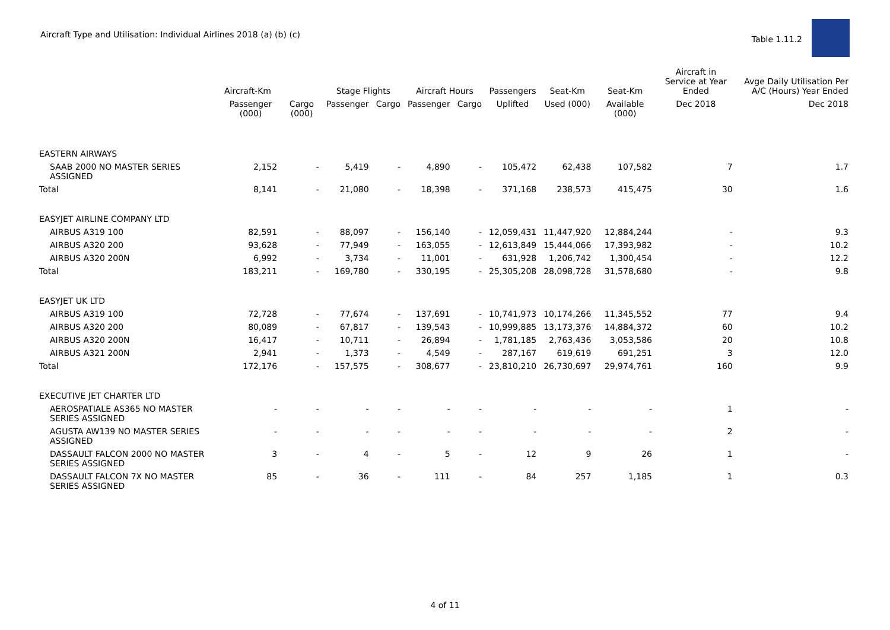Aircraft Type and Utilisation: Individual Airlines 2018 (a) (b) (c)
Table 1.11.2
| | Aircraft-Km | | Stage Flights | | Aircraft Hours | | Passengers | Seat-Km | Seat-Km | Aircraft in Service at Year Ended | Avge Daily Utilisation Per A/C (Hours) Year Ended |
| --- | --- | --- | --- | --- | --- | --- | --- | --- | --- | --- | --- |
| | Passenger (000) | Cargo (000) | Passenger | Cargo | Passenger | Cargo | Uplifted | Used (000) | Available (000) | Dec 2018 | Dec 2018 |
| EASTERN AIRWAYS | | | | | | | | | | | |
| SAAB 2000 NO MASTER SERIES ASSIGNED | 2,152 | - | 5,419 | - | 4,890 | - | 105,472 | 62,438 | 107,582 | 7 | 1.7 |
| Total | 8,141 | - | 21,080 | - | 18,398 | - | 371,168 | 238,573 | 415,475 | 30 | 1.6 |
| EASYJET AIRLINE COMPANY LTD | | | | | | | | | | | |
| AIRBUS A319 100 | 82,591 | - | 88,097 | - | 156,140 | - | 12,059,431 | 11,447,920 | 12,884,244 | - | 9.3 |
| AIRBUS A320 200 | 93,628 | - | 77,949 | - | 163,055 | - | 12,613,849 | 15,444,066 | 17,393,982 | - | 10.2 |
| AIRBUS A320 200N | 6,992 | - | 3,734 | - | 11,001 | - | 631,928 | 1,206,742 | 1,300,454 | - | 12.2 |
| Total | 183,211 | - | 169,780 | - | 330,195 | - | 25,305,208 | 28,098,728 | 31,578,680 | - | 9.8 |
| EASYJET UK LTD | | | | | | | | | | | |
| AIRBUS A319 100 | 72,728 | - | 77,674 | - | 137,691 | - | 10,741,973 | 10,174,266 | 11,345,552 | 77 | 9.4 |
| AIRBUS A320 200 | 80,089 | - | 67,817 | - | 139,543 | - | 10,999,885 | 13,173,376 | 14,884,372 | 60 | 10.2 |
| AIRBUS A320 200N | 16,417 | - | 10,711 | - | 26,894 | - | 1,781,185 | 2,763,436 | 3,053,586 | 20 | 10.8 |
| AIRBUS A321 200N | 2,941 | - | 1,373 | - | 4,549 | - | 287,167 | 619,619 | 691,251 | 3 | 12.0 |
| Total | 172,176 | - | 157,575 | - | 308,677 | - | 23,810,210 | 26,730,697 | 29,974,761 | 160 | 9.9 |
| EXECUTIVE JET CHARTER LTD | | | | | | | | | | | |
| AEROSPATIALE AS365 NO MASTER SERIES ASSIGNED | - | - | - | - | - | - | - | - | - | 1 | - |
| AGUSTA AW139 NO MASTER SERIES ASSIGNED | - | - | - | - | - | - | - | - | - | 2 | - |
| DASSAULT FALCON 2000 NO MASTER SERIES ASSIGNED | 3 | - | 4 | - | 5 | - | 12 | 9 | 26 | 1 | - |
| DASSAULT FALCON 7X NO MASTER SERIES ASSIGNED | 85 | - | 36 | - | 111 | - | 84 | 257 | 1,185 | 1 | 0.3 |
4 of 11